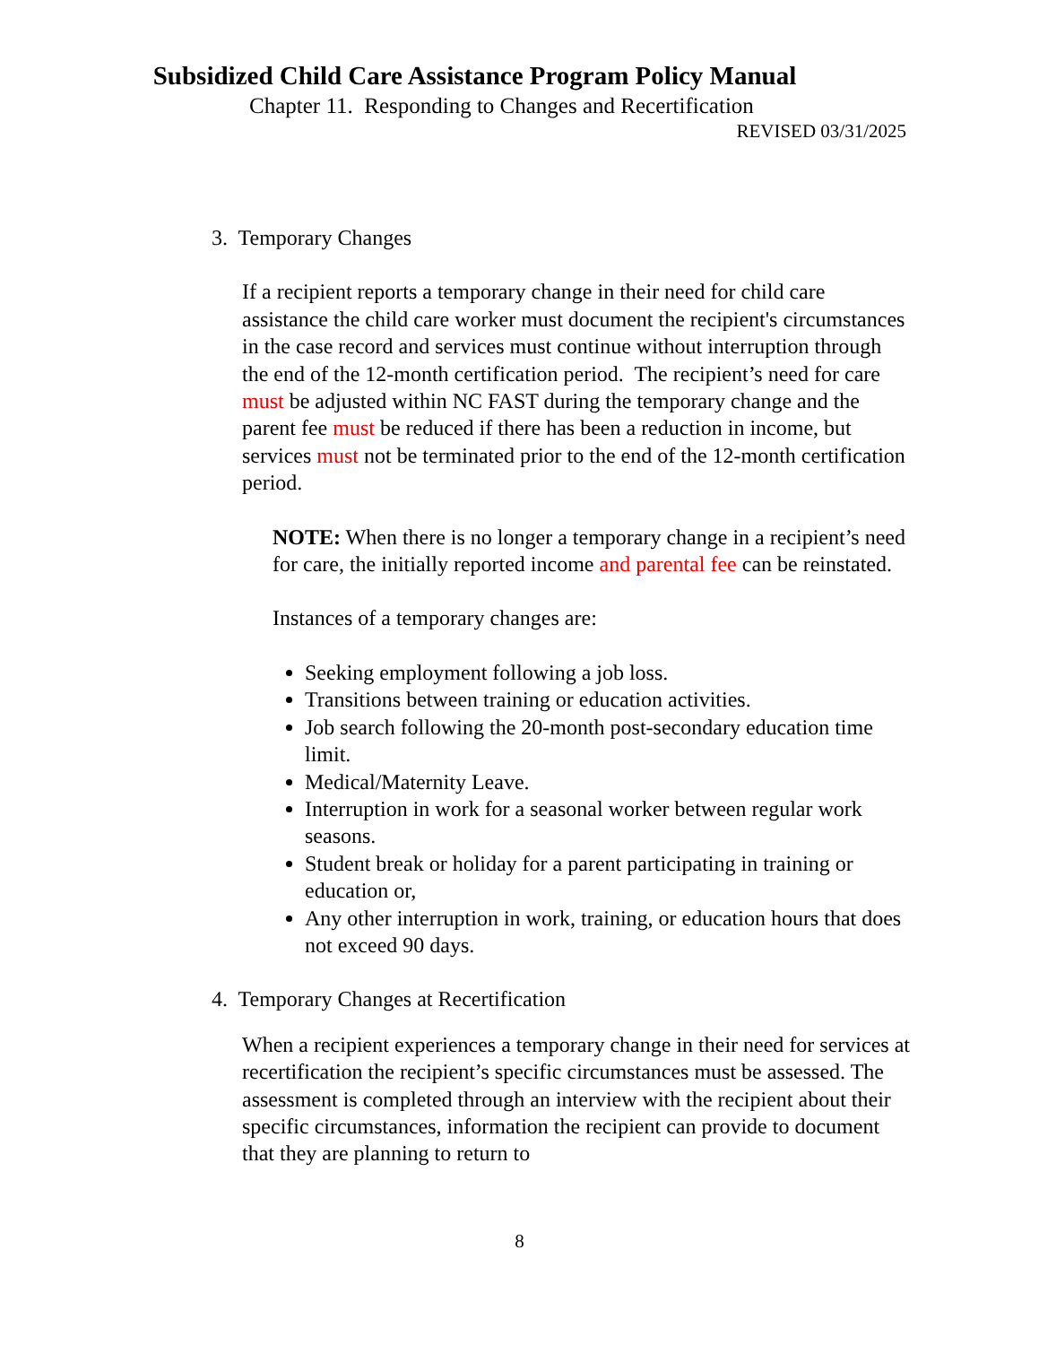Subsidized Child Care Assistance Program Policy Manual
Chapter 11. Responding to Changes and Recertification
REVISED 03/31/2025
3. Temporary Changes
If a recipient reports a temporary change in their need for child care assistance the child care worker must document the recipient's circumstances in the case record and services must continue without interruption through the end of the 12-month certification period. The recipient’s need for care must be adjusted within NC FAST during the temporary change and the parent fee must be reduced if there has been a reduction in income, but services must not be terminated prior to the end of the 12-month certification period.
NOTE: When there is no longer a temporary change in a recipient’s need for care, the initially reported income and parental fee can be reinstated.
Instances of a temporary changes are:
Seeking employment following a job loss.
Transitions between training or education activities.
Job search following the 20-month post-secondary education time limit.
Medical/Maternity Leave.
Interruption in work for a seasonal worker between regular work seasons.
Student break or holiday for a parent participating in training or education or,
Any other interruption in work, training, or education hours that does not exceed 90 days.
4. Temporary Changes at Recertification
When a recipient experiences a temporary change in their need for services at recertification the recipient’s specific circumstances must be assessed. The assessment is completed through an interview with the recipient about their specific circumstances, information the recipient can provide to document that they are planning to return to
8